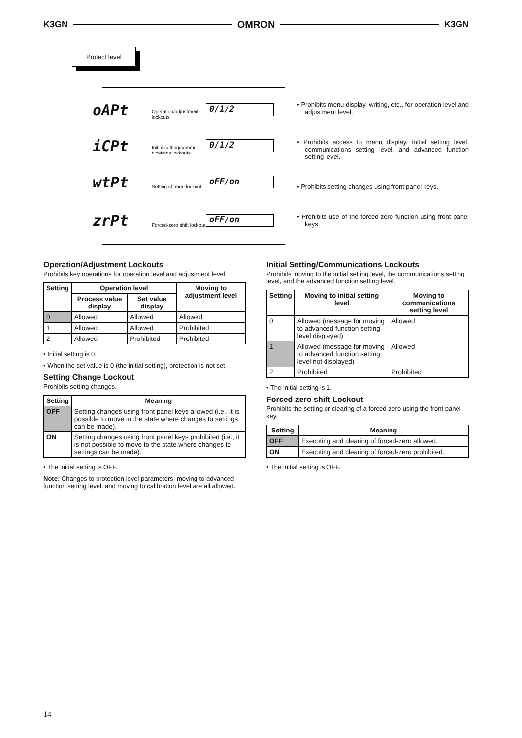K3GN OMRON K3GN
Protect level
oAPt Operation/adjustment lockouts 0/1/2
iCPt Initial setting/commu-nications lockouts 0/1/2
wtPt Setting change lockout oFF/on
zrPt Forced-zero shift lockout oFF/on
• Prohibits menu display, writing, etc., for operation level and adjustment level.
• Prohibits access to menu display, initial setting level, communications setting level, and advanced function setting level.
• Prohibits setting changes using front panel keys.
• Prohibits use of the forced-zero function using front panel keys.
Operation/Adjustment Lockouts
Prohibits key operations for operation level and adjustment level.
| Setting | Operation level | | Moving to adjustment level |
| --- | --- | --- | --- |
| | Process value display | Set value display | |
| 0 | Allowed | Allowed | Allowed |
| 1 | Allowed | Allowed | Prohibited |
| 2 | Allowed | Prohibited | Prohibited |
• Initial setting is 0.
• When the set value is 0 (the initial setting), protection is not set.
Setting Change Lockout
Prohibits setting changes.
| Setting | Meaning |
| --- | --- |
| OFF | Setting changes using front panel keys allowed (i.e., it is possible to move to the state where changes to settings can be made). |
| ON | Setting changes using front panel keys prohibited (i.e., it is not possible to move to the state where changes to settings can be made). |
• The initial setting is OFF.
Note: Changes to protection level parameters, moving to advanced function setting level, and moving to calibration level are all allowed.
Initial Setting/Communications Lockouts
Prohibits moving to the initial setting level, the communications setting level, and the advanced function setting level.
| Setting | Moving to initial setting level | Moving to communications setting level |
| --- | --- | --- |
| 0 | Allowed (message for moving to advanced function setting level displayed) | Allowed |
| 1 | Allowed (message for moving to advanced function setting level not displayed) | Allowed |
| 2 | Prohibited | Prohibited |
• The initial setting is 1.
Forced-zero shift Lockout
Prohibits the setting or clearing of a forced-zero using the front panel key.
| Setting | Meaning |
| --- | --- |
| OFF | Executing and clearing of forced-zero allowed. |
| ON | Executing and clearing of forced-zero prohibited. |
• The initial setting is OFF.
14